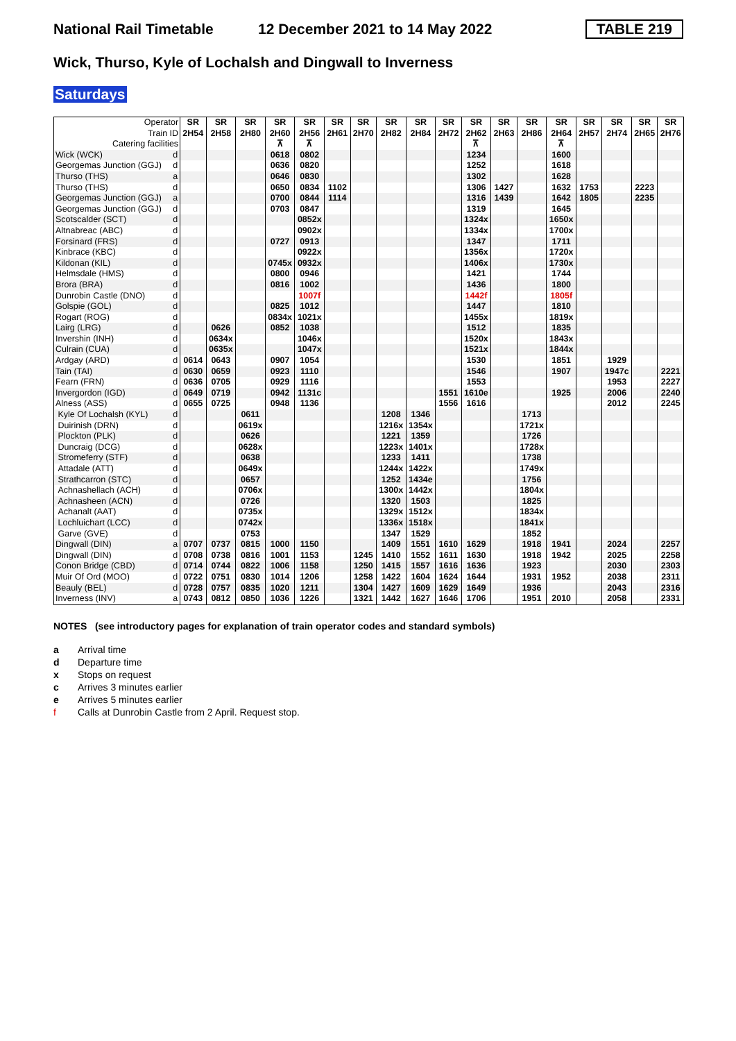National Rail Timetable 12 December 2021 to 14 May 2022 TABLE 219
Wick, Thurso, Kyle of Lochalsh and Dingwall to Inverness
Saturdays
| Operator Train ID Catering facilities | | SR 2H54 | SR 2H58 | SR 2H80 | SR 2H60 ⊼ | SR 2H56 ⊼ | SR 2H61 | SR 2H70 | SR 2H82 | SR 2H84 | SR 2H72 | SR 2H62 ⊼ | SR 2H63 | SR 2H86 | SR 2H64 ⊼ | SR 2H57 | SR 2H74 | SR 2H65 | SR 2H76 |
| Wick (WCK) | d | | | | 0618 | 0802 | | | | | | 1234 | | | 1600 | | | | |
| Georgemas Junction (GGJ) | d | | | | 0636 | 0820 | | | | | | 1252 | | | 1618 | | | | |
| Thurso (THS) | a | | | | 0646 | 0830 | | | | | | 1302 | | | 1628 | | | | |
| Thurso (THS) | d | | | | 0650 | 0834 | 1102 | | | | | 1306 | 1427 | | 1632 | 1753 | | 2223 | |
| Georgemas Junction (GGJ) | a | | | | 0700 | 0844 | 1114 | | | | | 1316 | 1439 | | 1642 | 1805 | | 2235 | |
| Georgemas Junction (GGJ) | d | | | | 0703 | 0847 | | | | | | 1319 | | | 1645 | | | | |
| Scotscalder (SCT) | d | | | | | 0852x | | | | | | 1324x | | | 1650x | | | | |
| Altnabreac (ABC) | d | | | | | 0902x | | | | | | 1334x | | | 1700x | | | | |
| Forsinard (FRS) | d | | | | 0727 | 0913 | | | | | | 1347 | | | 1711 | | | | |
| Kinbrace (KBC) | d | | | | | 0922x | | | | | | 1356x | | | 1720x | | | | |
| Kildonan (KIL) | d | | | | 0745x | 0932x | | | | | | 1406x | | | 1730x | | | | |
| Helmsdale (HMS) | d | | | | 0800 | 0946 | | | | | | 1421 | | | 1744 | | | | |
| Brora (BRA) | d | | | | 0816 | 1002 | | | | | | 1436 | | | 1800 | | | | |
| Dunrobin Castle (DNO) | d | | | | | 1007f | | | | | | 1442f | | | 1805f | | | | |
| Golspie (GOL) | d | | | | 0825 | 1012 | | | | | | 1447 | | | 1810 | | | | |
| Rogart (ROG) | d | | | | 0834x | 1021x | | | | | | 1455x | | | 1819x | | | | |
| Lairg (LRG) | d | | 0626 | | 0852 | 1038 | | | | | | 1512 | | | 1835 | | | | |
| Invershin (INH) | d | | 0634x | | | 1046x | | | | | | 1520x | | | 1843x | | | | |
| Culrain (CUA) | d | | 0635x | | | 1047x | | | | | | 1521x | | | 1844x | | | | |
| Ardgay (ARD) | d | 0614 | 0643 | | 0907 | 1054 | | | | | | 1530 | | | 1851 | | 1929 | | |
| Tain (TAI) | d | 0630 | 0659 | | 0923 | 1110 | | | | | | 1546 | | | 1907 | | 1947c | | 2221 |
| Fearn (FRN) | d | 0636 | 0705 | | 0929 | 1116 | | | | | | 1553 | | | | | 1953 | | 2227 |
| Invergordon (IGD) | d | 0649 | 0719 | | 0942 | 1131c | | | | | 1551 | 1610e | | | 1925 | | 2006 | | 2240 |
| Alness (ASS) | d | 0655 | 0725 | | 0948 | 1136 | | | | | 1556 | 1616 | | | | | 2012 | | 2245 |
| Kyle Of Lochalsh (KYL) | d | | | 0611 | | | | | 1208 | 1346 | | | | 1713 | | | | | |
| Duirinish (DRN) | d | | | 0619x | | | | | 1216x | 1354x | | | | 1721x | | | | | |
| Plockton (PLK) | d | | | 0626 | | | | | 1221 | 1359 | | | | 1726 | | | | | |
| Duncraig (DCG) | d | | | 0628x | | | | | 1223x | 1401x | | | | 1728x | | | | | |
| Stromeferry (STF) | d | | | 0638 | | | | | 1233 | 1411 | | | | 1738 | | | | | |
| Attadale (ATT) | d | | | 0649x | | | | | 1244x | 1422x | | | | 1749x | | | | | |
| Strathcarron (STC) | d | | | 0657 | | | | | 1252 | 1434e | | | | 1756 | | | | | |
| Achnashellach (ACH) | d | | | 0706x | | | | | 1300x | 1442x | | | | 1804x | | | | | |
| Achnasheen (ACN) | d | | | 0726 | | | | | 1320 | 1503 | | | | 1825 | | | | | |
| Achanalt (AAT) | d | | | 0735x | | | | | 1329x | 1512x | | | | 1834x | | | | | |
| Lochluichart (LCC) | d | | | 0742x | | | | | 1336x | 1518x | | | | 1841x | | | | | |
| Garve (GVE) | d | | | 0753 | | | | | 1347 | 1529 | | | | 1852 | | | | | |
| Dingwall (DIN) | a | 0707 | 0737 | 0815 | 1000 | 1150 | | | 1409 | 1551 | 1610 | 1629 | | 1918 | 1941 | | 2024 | | 2257 |
| Dingwall (DIN) | d | 0708 | 0738 | 0816 | 1001 | 1153 | | 1245 | 1410 | 1552 | 1611 | 1630 | | 1918 | 1942 | | 2025 | | 2258 |
| Conon Bridge (CBD) | d | 0714 | 0744 | 0822 | 1006 | 1158 | | 1250 | 1415 | 1557 | 1616 | 1636 | | 1923 | | | 2030 | | 2303 |
| Muir Of Ord (MOO) | d | 0722 | 0751 | 0830 | 1014 | 1206 | | 1258 | 1422 | 1604 | 1624 | 1644 | | 1931 | 1952 | | 2038 | | 2311 |
| Beauly (BEL) | d | 0728 | 0757 | 0835 | 1020 | 1211 | | 1304 | 1427 | 1609 | 1629 | 1649 | | 1936 | | | 2043 | | 2316 |
| Inverness (INV) | a | 0743 | 0812 | 0850 | 1036 | 1226 | | 1321 | 1442 | 1627 | 1646 | 1706 | | 1951 | 2010 | | 2058 | | 2331 |
NOTES (see introductory pages for explanation of train operator codes and standard symbols)
a Arrival time
d Departure time
x Stops on request
c Arrives 3 minutes earlier
e Arrives 5 minutes earlier
f Calls at Dunrobin Castle from 2 April. Request stop.